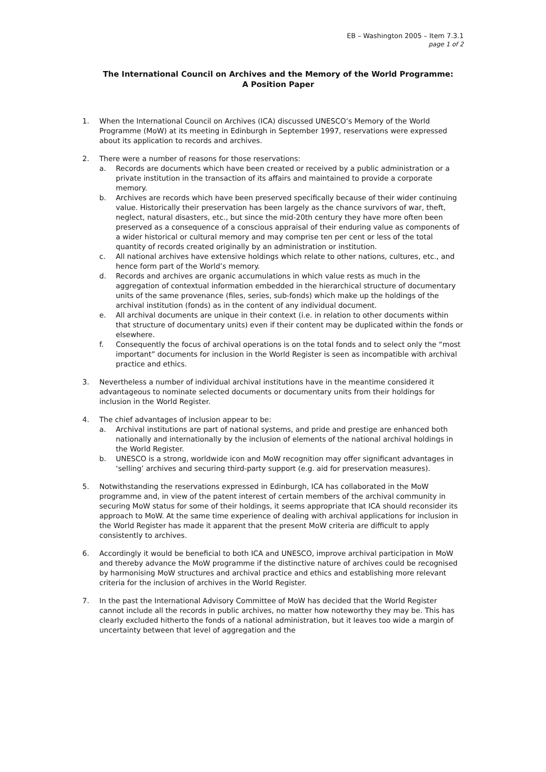EB – Washington 2005 – Item 7.3.1
page 1 of 2
The International Council on Archives and the Memory of the World Programme:
A Position Paper
1. When the International Council on Archives (ICA) discussed UNESCO’s Memory of the World Programme (MoW) at its meeting in Edinburgh in September 1997, reservations were expressed about its application to records and archives.
2. There were a number of reasons for those reservations:
a. Records are documents which have been created or received by a public administration or a private institution in the transaction of its affairs and maintained to provide a corporate memory.
b. Archives are records which have been preserved specifically because of their wider continuing value. Historically their preservation has been largely as the chance survivors of war, theft, neglect, natural disasters, etc., but since the mid-20th century they have more often been preserved as a consequence of a conscious appraisal of their enduring value as components of a wider historical or cultural memory and may comprise ten per cent or less of the total quantity of records created originally by an administration or institution.
c. All national archives have extensive holdings which relate to other nations, cultures, etc., and hence form part of the World’s memory.
d. Records and archives are organic accumulations in which value rests as much in the aggregation of contextual information embedded in the hierarchical structure of documentary units of the same provenance (files, series, sub-fonds) which make up the holdings of the archival institution (fonds) as in the content of any individual document.
e. All archival documents are unique in their context (i.e. in relation to other documents within that structure of documentary units) even if their content may be duplicated within the fonds or elsewhere.
f. Consequently the focus of archival operations is on the total fonds and to select only the “most important” documents for inclusion in the World Register is seen as incompatible with archival practice and ethics.
3. Nevertheless a number of individual archival institutions have in the meantime considered it advantageous to nominate selected documents or documentary units from their holdings for inclusion in the World Register.
4. The chief advantages of inclusion appear to be:
a. Archival institutions are part of national systems, and pride and prestige are enhanced both nationally and internationally by the inclusion of elements of the national archival holdings in the World Register.
b. UNESCO is a strong, worldwide icon and MoW recognition may offer significant advantages in ‘selling’ archives and securing third-party support (e.g. aid for preservation measures).
5. Notwithstanding the reservations expressed in Edinburgh, ICA has collaborated in the MoW programme and, in view of the patent interest of certain members of the archival community in securing MoW status for some of their holdings, it seems appropriate that ICA should reconsider its approach to MoW. At the same time experience of dealing with archival applications for inclusion in the World Register has made it apparent that the present MoW criteria are difficult to apply consistently to archives.
6. Accordingly it would be beneficial to both ICA and UNESCO, improve archival participation in MoW and thereby advance the MoW programme if the distinctive nature of archives could be recognised by harmonising MoW structures and archival practice and ethics and establishing more relevant criteria for the inclusion of archives in the World Register.
7. In the past the International Advisory Committee of MoW has decided that the World Register cannot include all the records in public archives, no matter how noteworthy they may be. This has clearly excluded hitherto the fonds of a national administration, but it leaves too wide a margin of uncertainty between that level of aggregation and the